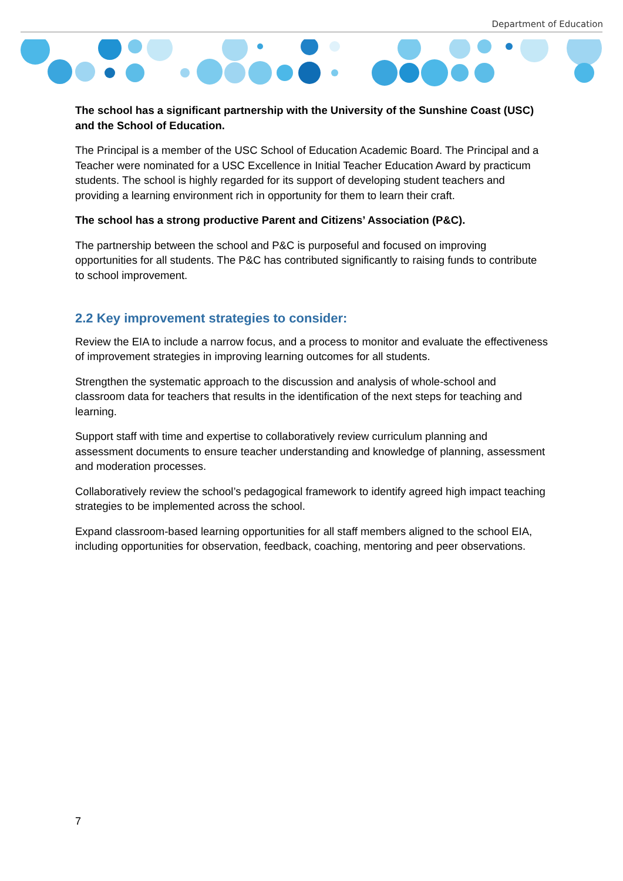Department of Education
The school has a significant partnership with the University of the Sunshine Coast (USC) and the School of Education.
The Principal is a member of the USC School of Education Academic Board. The Principal and a Teacher were nominated for a USC Excellence in Initial Teacher Education Award by practicum students. The school is highly regarded for its support of developing student teachers and providing a learning environment rich in opportunity for them to learn their craft.
The school has a strong productive Parent and Citizens’ Association (P&C).
The partnership between the school and P&C is purposeful and focused on improving opportunities for all students. The P&C has contributed significantly to raising funds to contribute to school improvement.
2.2 Key improvement strategies to consider:
Review the EIA to include a narrow focus, and a process to monitor and evaluate the effectiveness of improvement strategies in improving learning outcomes for all students.
Strengthen the systematic approach to the discussion and analysis of whole-school and classroom data for teachers that results in the identification of the next steps for teaching and learning.
Support staff with time and expertise to collaboratively review curriculum planning and assessment documents to ensure teacher understanding and knowledge of planning, assessment and moderation processes.
Collaboratively review the school’s pedagogical framework to identify agreed high impact teaching strategies to be implemented across the school.
Expand classroom-based learning opportunities for all staff members aligned to the school EIA, including opportunities for observation, feedback, coaching, mentoring and peer observations.
7